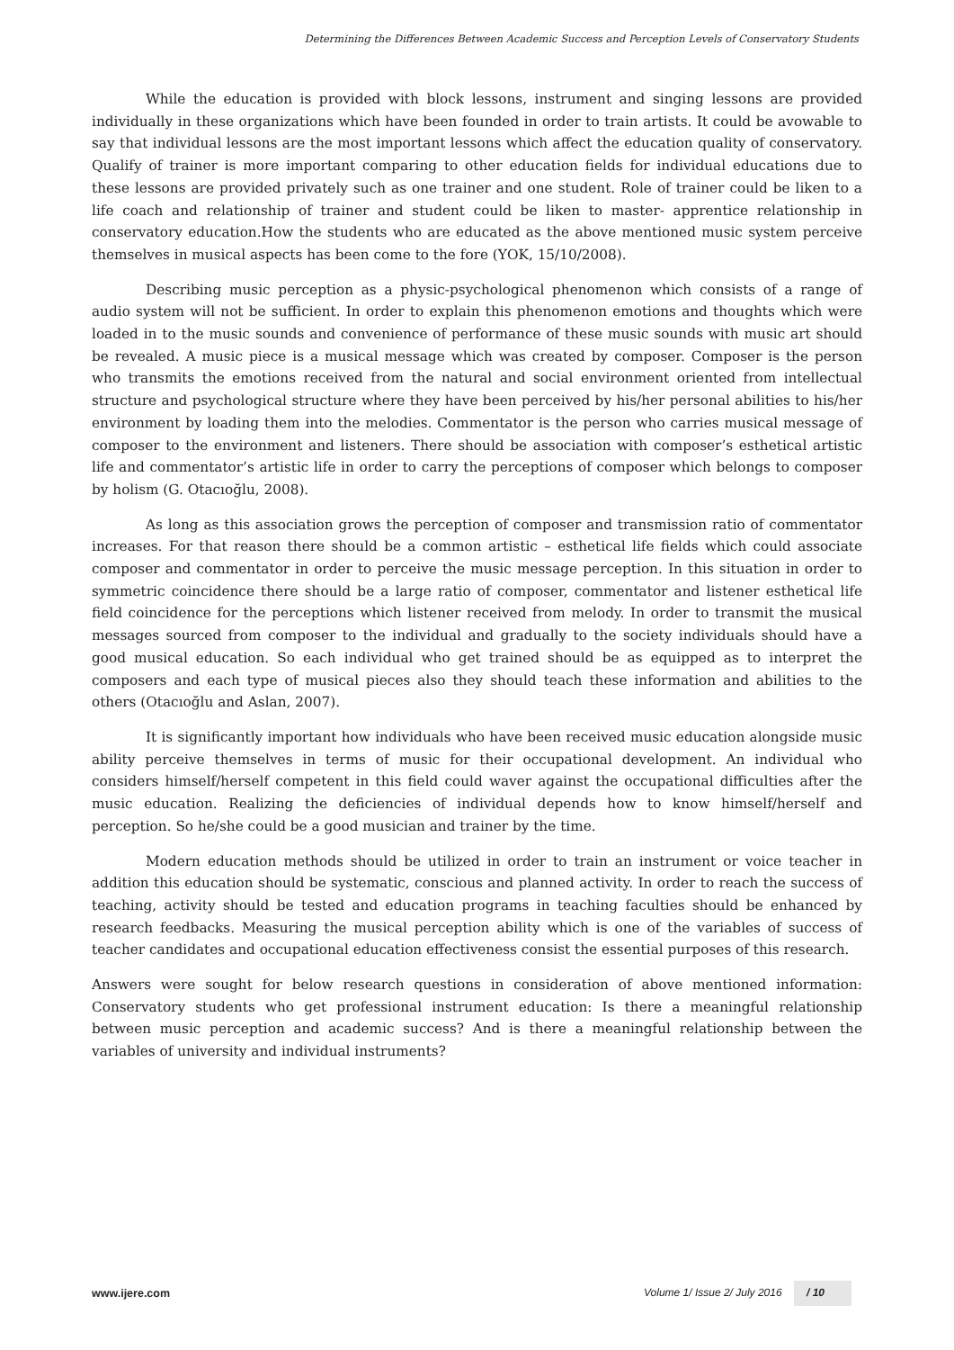Determining the Differences Between Academic Success and Perception Levels of Conservatory Students
While the education is provided with block lessons, instrument and singing lessons are provided individually in these organizations which have been founded in order to train artists. It could be avowable to say that individual lessons are the most important lessons which affect the education quality of conservatory. Qualify of trainer is more important comparing to other education fields for individual educations due to these lessons are provided privately such as one trainer and one student. Role of trainer could be liken to a life coach and relationship of trainer and student could be liken to master- apprentice relationship in conservatory education.How the students who are educated as the above mentioned music system perceive themselves in musical aspects has been come to the fore (YOK, 15/10/2008).
Describing music perception as a physic-psychological phenomenon which consists of a range of audio system will not be sufficient. In order to explain this phenomenon emotions and thoughts which were loaded in to the music sounds and convenience of performance of these music sounds with music art should be revealed. A music piece is a musical message which was created by composer. Composer is the person who transmits the emotions received from the natural and social environment oriented from intellectual structure and psychological structure where they have been perceived by his/her personal abilities to his/her environment by loading them into the melodies. Commentator is the person who carries musical message of composer to the environment and listeners. There should be association with composer’s esthetical artistic life and commentator’s artistic life in order to carry the perceptions of composer which belongs to composer by holism (G. Otacıoğlu, 2008).
As long as this association grows the perception of composer and transmission ratio of commentator increases. For that reason there should be a common artistic – esthetical life fields which could associate composer and commentator in order to perceive the music message perception. In this situation in order to symmetric coincidence there should be a large ratio of composer, commentator and listener esthetical life field coincidence for the perceptions which listener received from melody. In order to transmit the musical messages sourced from composer to the individual and gradually to the society individuals should have a good musical education. So each individual who get trained should be as equipped as to interpret the composers and each type of musical pieces also they should teach these information and abilities to the others (Otacıoğlu and Aslan, 2007).
It is significantly important how individuals who have been received music education alongside music ability perceive themselves in terms of music for their occupational development. An individual who considers himself/herself competent in this field could waver against the occupational difficulties after the music education. Realizing the deficiencies of individual depends how to know himself/herself and perception. So he/she could be a good musician and trainer by the time.
Modern education methods should be utilized in order to train an instrument or voice teacher in addition this education should be systematic, conscious and planned activity. In order to reach the success of teaching, activity should be tested and education programs in teaching faculties should be enhanced by research feedbacks. Measuring the musical perception ability which is one of the variables of success of teacher candidates and occupational education effectiveness consist the essential purposes of this research.
Answers were sought for below research questions in consideration of above mentioned information: Conservatory students who get professional instrument education: Is there a meaningful relationship between music perception and academic success? And is there a meaningful relationship between the variables of university and individual instruments?
www.ijere.com Volume 1/ Issue 2/ July 2016 / 10